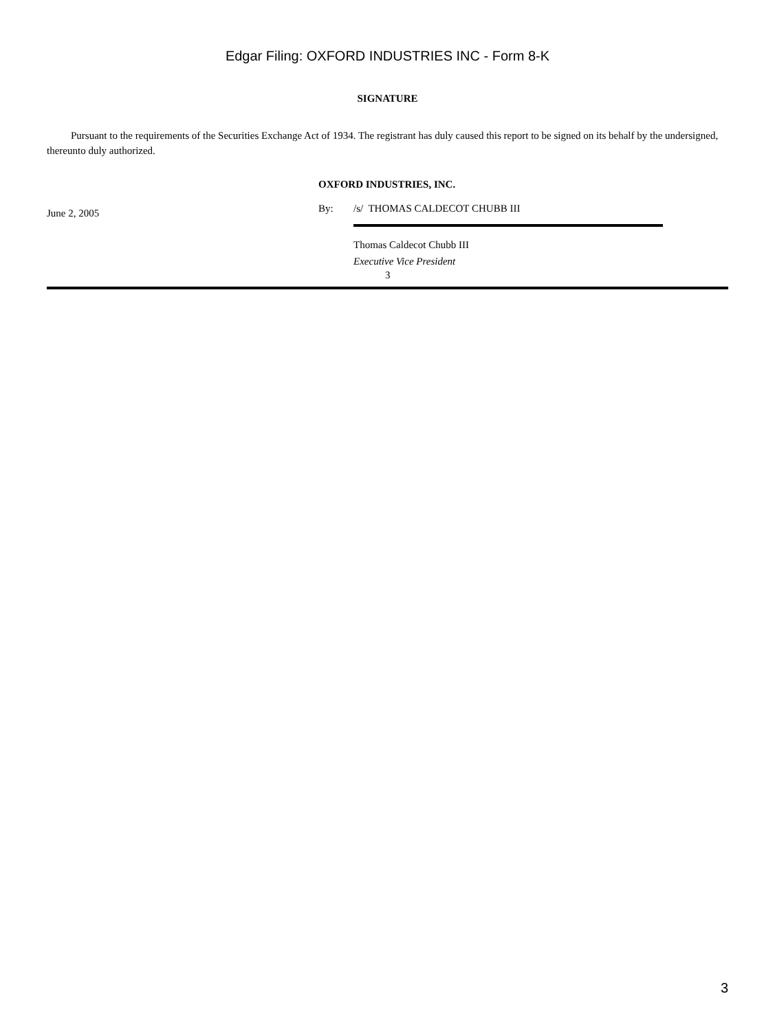Edgar Filing: OXFORD INDUSTRIES INC - Form 8-K
SIGNATURE
Pursuant to the requirements of the Securities Exchange Act of 1934. The registrant has duly caused this report to be signed on its behalf by the undersigned, thereunto duly authorized.
OXFORD INDUSTRIES, INC.
June 2, 2005
By: /s/ THOMAS CALDECOT CHUBB III
Thomas Caldecot Chubb III
Executive Vice President
3
3